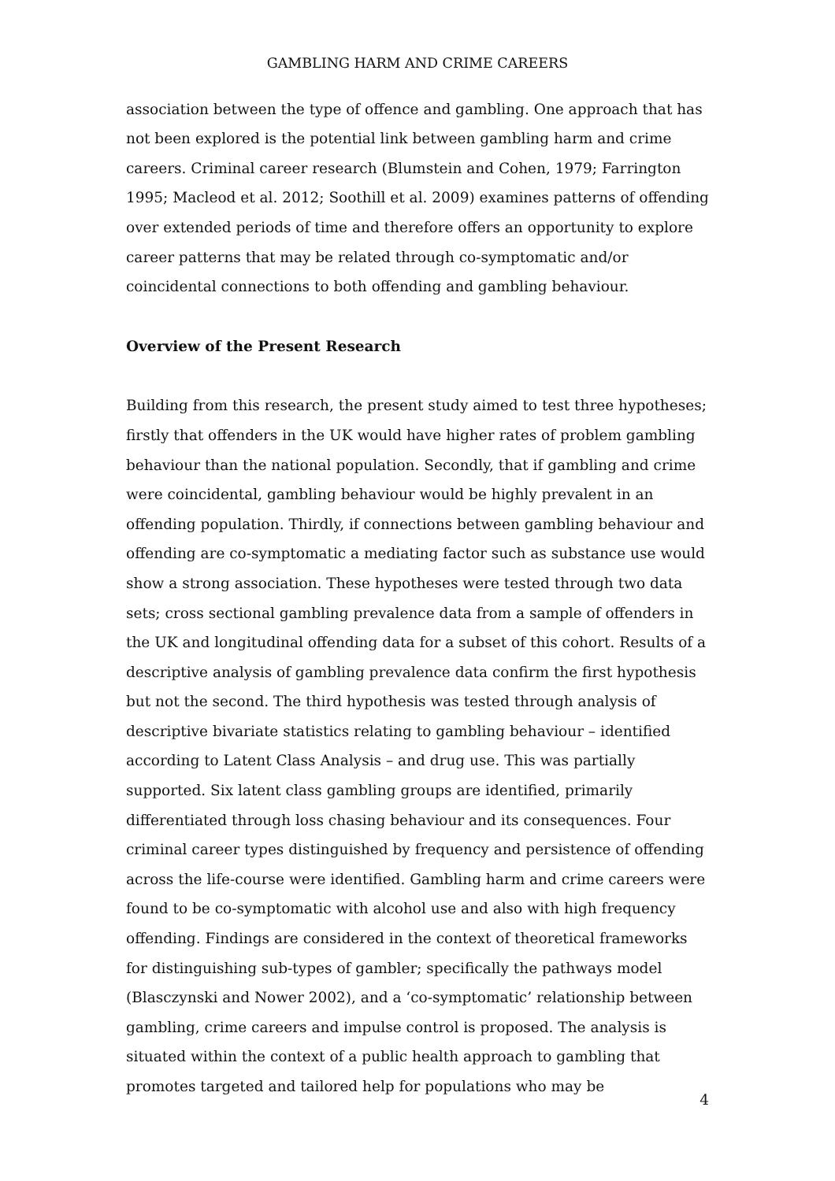GAMBLING HARM AND CRIME CAREERS
association between the type of offence and gambling. One approach that has not been explored is the potential link between gambling harm and crime careers. Criminal career research (Blumstein and Cohen, 1979; Farrington 1995; Macleod et al. 2012; Soothill et al. 2009) examines patterns of offending over extended periods of time and therefore offers an opportunity to explore career patterns that may be related through co-symptomatic and/or coincidental connections to both offending and gambling behaviour.
Overview of the Present Research
Building from this research, the present study aimed to test three hypotheses; firstly that offenders in the UK would have higher rates of problem gambling behaviour than the national population. Secondly, that if gambling and crime were coincidental, gambling behaviour would be highly prevalent in an offending population. Thirdly, if connections between gambling behaviour and offending are co-symptomatic a mediating factor such as substance use would show a strong association. These hypotheses were tested through two data sets; cross sectional gambling prevalence data from a sample of offenders in the UK and longitudinal offending data for a subset of this cohort. Results of a descriptive analysis of gambling prevalence data confirm the first hypothesis but not the second. The third hypothesis was tested through analysis of descriptive bivariate statistics relating to gambling behaviour – identified according to Latent Class Analysis – and drug use. This was partially supported. Six latent class gambling groups are identified, primarily differentiated through loss chasing behaviour and its consequences. Four criminal career types distinguished by frequency and persistence of offending across the life-course were identified. Gambling harm and crime careers were found to be co-symptomatic with alcohol use and also with high frequency offending. Findings are considered in the context of theoretical frameworks for distinguishing sub-types of gambler; specifically the pathways model (Blasczynski and Nower 2002), and a ‘co-symptomatic’ relationship between gambling, crime careers and impulse control is proposed. The analysis is situated within the context of a public health approach to gambling that promotes targeted and tailored help for populations who may be
4